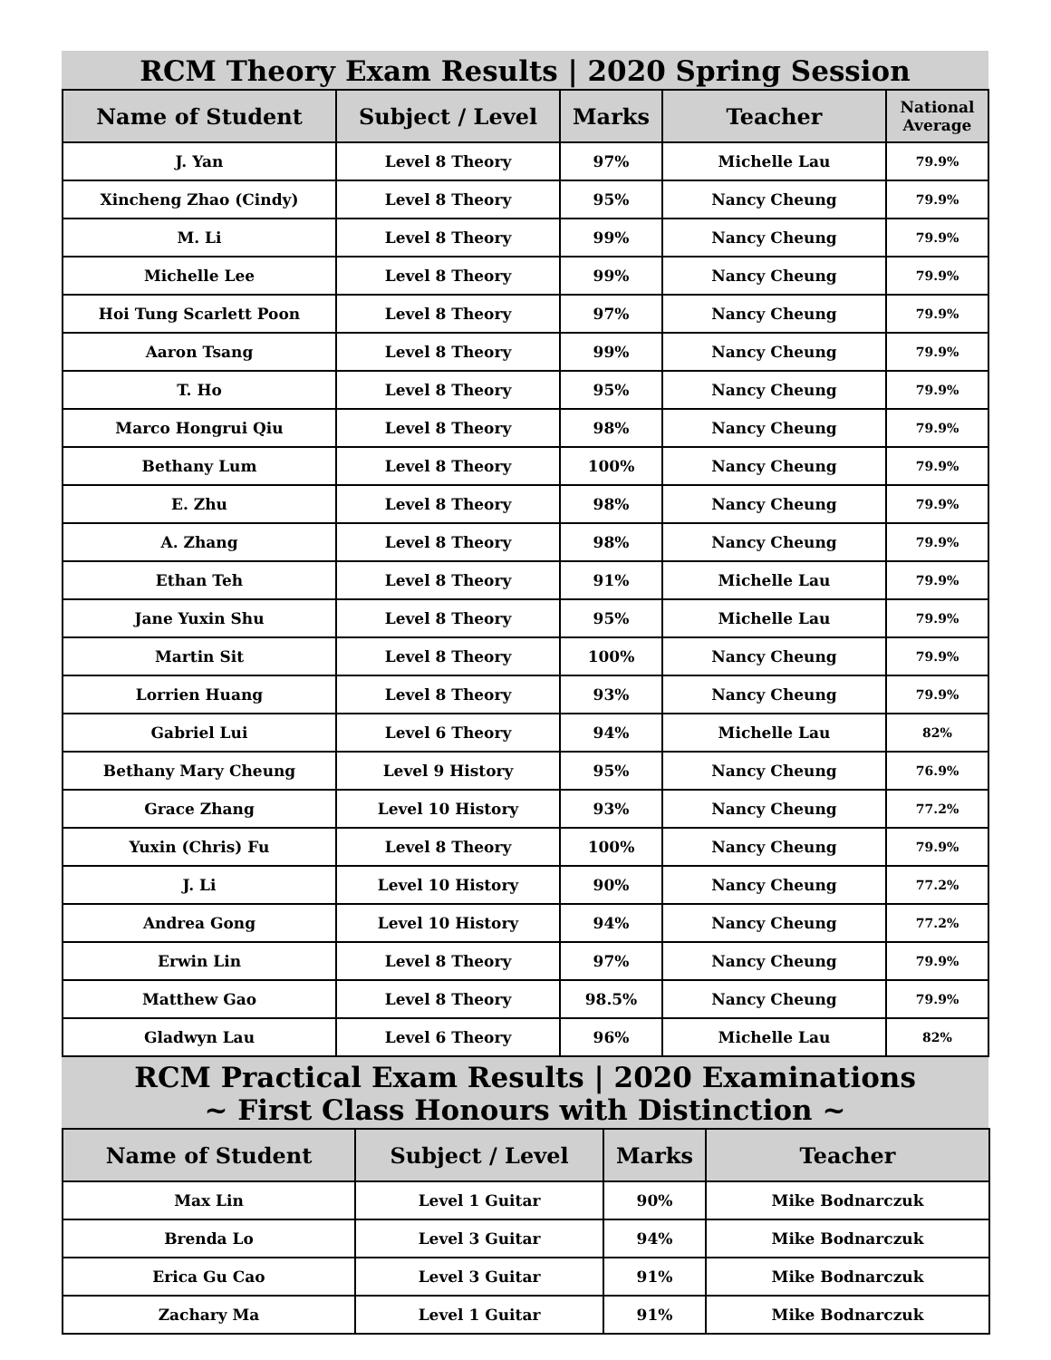RCM Theory Exam Results | 2020 Spring Session
| Name of Student | Subject / Level | Marks | Teacher | National Average |
| --- | --- | --- | --- | --- |
| J. Yan | Level 8 Theory | 97% | Michelle Lau | 79.9% |
| Xincheng Zhao (Cindy) | Level 8 Theory | 95% | Nancy Cheung | 79.9% |
| M. Li | Level 8 Theory | 99% | Nancy Cheung | 79.9% |
| Michelle Lee | Level 8 Theory | 99% | Nancy Cheung | 79.9% |
| Hoi Tung Scarlett Poon | Level 8 Theory | 97% | Nancy Cheung | 79.9% |
| Aaron Tsang | Level 8 Theory | 99% | Nancy Cheung | 79.9% |
| T. Ho | Level 8 Theory | 95% | Nancy Cheung | 79.9% |
| Marco Hongrui Qiu | Level 8 Theory | 98% | Nancy Cheung | 79.9% |
| Bethany Lum | Level 8 Theory | 100% | Nancy Cheung | 79.9% |
| E. Zhu | Level 8 Theory | 98% | Nancy Cheung | 79.9% |
| A. Zhang | Level 8 Theory | 98% | Nancy Cheung | 79.9% |
| Ethan Teh | Level 8 Theory | 91% | Michelle Lau | 79.9% |
| Jane Yuxin Shu | Level 8 Theory | 95% | Michelle Lau | 79.9% |
| Martin Sit | Level 8 Theory | 100% | Nancy Cheung | 79.9% |
| Lorrien Huang | Level 8 Theory | 93% | Nancy Cheung | 79.9% |
| Gabriel Lui | Level 6 Theory | 94% | Michelle Lau | 82% |
| Bethany Mary Cheung | Level 9 History | 95% | Nancy Cheung | 76.9% |
| Grace Zhang | Level 10 History | 93% | Nancy Cheung | 77.2% |
| Yuxin (Chris) Fu | Level 8 Theory | 100% | Nancy Cheung | 79.9% |
| J. Li | Level 10 History | 90% | Nancy Cheung | 77.2% |
| Andrea Gong | Level 10 History | 94% | Nancy Cheung | 77.2% |
| Erwin Lin | Level 8 Theory | 97% | Nancy Cheung | 79.9% |
| Matthew Gao | Level 8 Theory | 98.5% | Nancy Cheung | 79.9% |
| Gladwyn Lau | Level 6 Theory | 96% | Michelle Lau | 82% |
RCM Practical Exam Results | 2020 Examinations
~ First Class Honours with Distinction ~
| Name of Student | Subject / Level | Marks | Teacher |
| --- | --- | --- | --- |
| Max Lin | Level 1 Guitar | 90% | Mike Bodnarczuk |
| Brenda Lo | Level 3 Guitar | 94% | Mike Bodnarczuk |
| Erica Gu Cao | Level 3 Guitar | 91% | Mike Bodnarczuk |
| Zachary Ma | Level 1 Guitar | 91% | Mike Bodnarczuk |